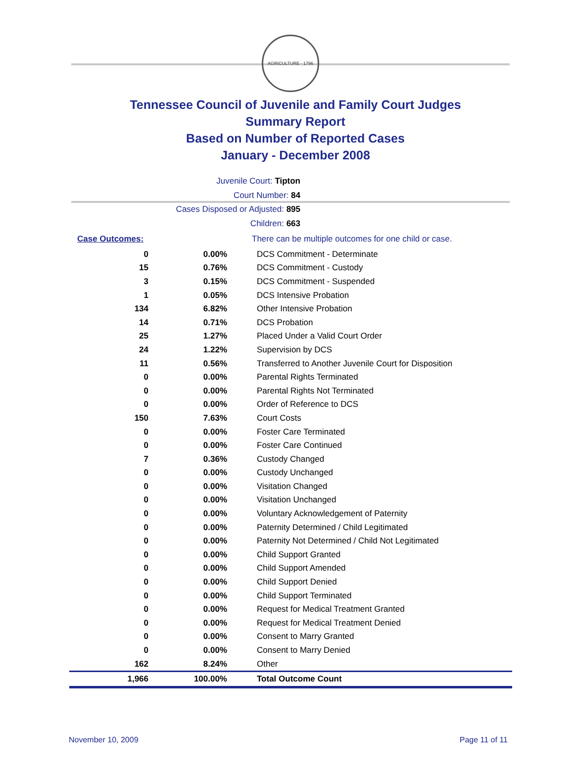AGRICULTURE · 1796
Tennessee Council of Juvenile and Family Court Judges
Summary Report
Based on Number of Reported Cases
January - December 2008
Juvenile Court: Tipton
Court Number: 84
Cases Disposed or Adjusted: 895
Children: 663
| Case Outcomes: | | There can be multiple outcomes for one child or case. |
| 0 | 0.00% | DCS Commitment - Determinate |
| 15 | 0.76% | DCS Commitment - Custody |
| 3 | 0.15% | DCS Commitment - Suspended |
| 1 | 0.05% | DCS Intensive Probation |
| 134 | 6.82% | Other Intensive Probation |
| 14 | 0.71% | DCS Probation |
| 25 | 1.27% | Placed Under a Valid Court Order |
| 24 | 1.22% | Supervision by DCS |
| 11 | 0.56% | Transferred to Another Juvenile Court for Disposition |
| 0 | 0.00% | Parental Rights Terminated |
| 0 | 0.00% | Parental Rights Not Terminated |
| 0 | 0.00% | Order of Reference to DCS |
| 150 | 7.63% | Court Costs |
| 0 | 0.00% | Foster Care Terminated |
| 0 | 0.00% | Foster Care Continued |
| 7 | 0.36% | Custody Changed |
| 0 | 0.00% | Custody Unchanged |
| 0 | 0.00% | Visitation Changed |
| 0 | 0.00% | Visitation Unchanged |
| 0 | 0.00% | Voluntary Acknowledgement of Paternity |
| 0 | 0.00% | Paternity Determined / Child Legitimated |
| 0 | 0.00% | Paternity Not Determined / Child Not Legitimated |
| 0 | 0.00% | Child Support Granted |
| 0 | 0.00% | Child Support Amended |
| 0 | 0.00% | Child Support Denied |
| 0 | 0.00% | Child Support Terminated |
| 0 | 0.00% | Request for Medical Treatment Granted |
| 0 | 0.00% | Request for Medical Treatment Denied |
| 0 | 0.00% | Consent to Marry Granted |
| 0 | 0.00% | Consent to Marry Denied |
| 162 | 8.24% | Other |
| 1,966 | 100.00% | Total Outcome Count |
November 10, 2009 Page 11 of 11